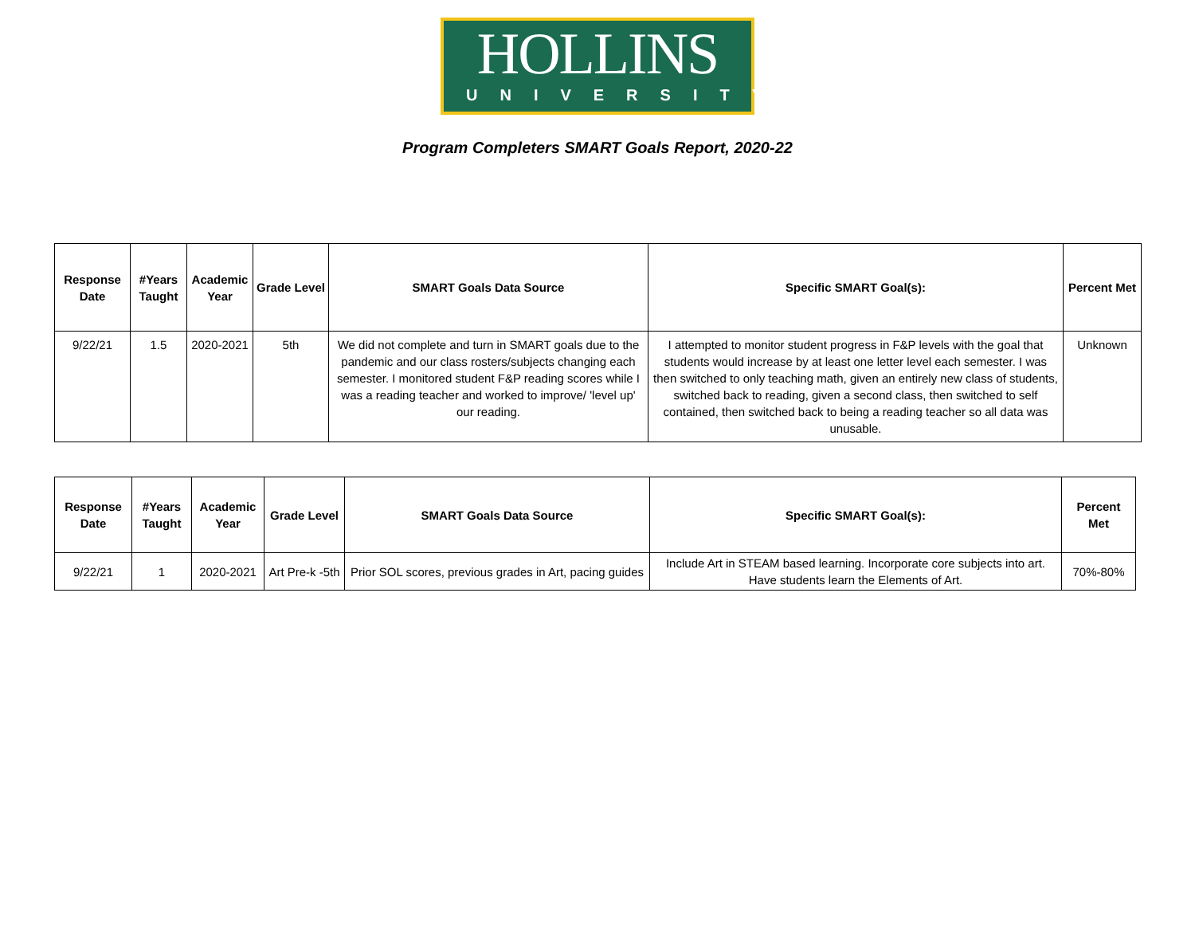HOLLINS
UNIVERSITY
Program Completers SMART Goals Report, 2020-22
| Response Date | #Years Taught | Academic Year | Grade Level | SMART Goals Data Source | Specific SMART Goal(s): | Percent Met |
| --- | --- | --- | --- | --- | --- | --- |
| 9/22/21 | 1.5 | 2020-2021 | 5th | We did not complete and turn in SMART goals due to the pandemic and our class rosters/subjects changing each semester. I monitored student F&P reading scores while I was a reading teacher and worked to improve/ 'level up' our reading. | I attempted to monitor student progress in F&P levels with the goal that students would increase by at least one letter level each semester. I was then switched to only teaching math, given an entirely new class of students, switched back to reading, given a second class, then switched to self contained, then switched back to being a reading teacher so all data was unusable. | Unknown |
| Response Date | #Years Taught | Academic Year | Grade Level | SMART Goals Data Source | Specific SMART Goal(s): | Percent Met |
| --- | --- | --- | --- | --- | --- | --- |
| 9/22/21 | 1 | 2020-2021 | Art Pre-k -5th | Prior SOL scores, previous grades in Art, pacing guides | Include Art in STEAM based learning. Incorporate core subjects into art. Have students learn the Elements of Art. | 70%-80% |